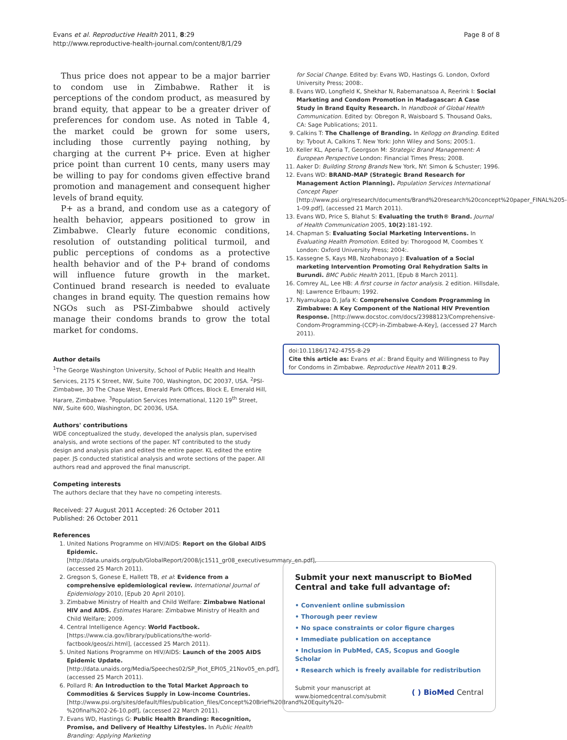Evans et al. Reproductive Health 2011, 8:29
http://www.reproductive-health-journal.com/content/8/1/29
Page 8 of 8
Thus price does not appear to be a major barrier to condom use in Zimbabwe. Rather it is perceptions of the condom product, as measured by brand equity, that appear to be a greater driver of preferences for condom use. As noted in Table 4, the market could be grown for some users, including those currently paying nothing, by charging at the current P+ price. Even at higher price point than current 10 cents, many users may be willing to pay for condoms given effective brand promotion and management and consequent higher levels of brand equity.
P+ as a brand, and condom use as a category of health behavior, appears positioned to grow in Zimbabwe. Clearly future economic conditions, resolution of outstanding political turmoil, and public perceptions of condoms as a protective health behavior and of the P+ brand of condoms will influence future growth in the market. Continued brand research is needed to evaluate changes in brand equity. The question remains how NGOs such as PSI-Zimbabwe should actively manage their condoms brands to grow the total market for condoms.
Author details
<sup>1</sup> The George Washington University, School of Public Health and Health Services, 2175 K Street, NW, Suite 700, Washington, DC 20037, USA. <sup>2</sup>PSI-Zimbabwe, 30 The Chase West, Emerald Park Offices, Block E, Emerald Hill, Harare, Zimbabwe. <sup>3</sup>Population Services International, 1120 19<sup>th</sup> Street, NW, Suite 600, Washington, DC 20036, USA.
Authors' contributions
WDE conceptualized the study, developed the analysis plan, supervised analysis, and wrote sections of the paper. NT contributed to the study design and analysis plan and edited the entire paper. KL edited the entire paper. JS conducted statistical analysis and wrote sections of the paper. All authors read and approved the final manuscript.
Competing interests
The authors declare that they have no competing interests.
Received: 27 August 2011 Accepted: 26 October 2011
Published: 26 October 2011
References
1. United Nations Programme on HIV/AIDS: Report on the Global AIDS Epidemic.[http://data.unaids.org/pub/GlobalReport/2008/jc1511_gr08_executivesummary_en.pdf], (accessed 25 March 2011).
2. Gregson S, Gonese E, Hallett TB, et al: Evidence from a comprehensive epidemiological review. International Journal of Epidemiology 2010, [Epub 20 April 2010].
3. Zimbabwe Ministry of Health and Child Welfare: Zimbabwe National HIV and AIDS. Estimates Harare: Zimbabwe Ministry of Health and Child Welfare; 2009.
4. Central Intelligence Agency: World Factbook. [https://www.cia.gov/library/publications/the-world-factbook/geos/zi.html], (accessed 25 March 2011).
5. United Nations Programme on HIV/AIDS: Launch of the 2005 AIDS Epidemic Update.[http://data.unaids.org/Media/Speeches02/SP_Piot_EPI05_21Nov05_en.pdf], (accessed 25 March 2011).
6. Pollard R: An Introduction to the Total Market Approach to Commodities & Services Supply in Low-income Countries. [http://www.psi.org/sites/default/files/publication_files/Concept%20Brief%20Brand%20Equity%20-%20final%202-26-10.pdf], (accessed 22 March 2011).
7. Evans WD, Hastings G: Public Health Branding: Recognition, Promise, and Delivery of Healthy Lifestyles. In Public Health Branding: Applying Marketing
for Social Change. Edited by: Evans WD, Hastings G. London, Oxford University Press; 2008:.
8. Evans WD, Longfield K, Shekhar N, Rabemanatsoa A, Reerink I: Social Marketing and Condom Promotion in Madagascar: A Case Study in Brand Equity Research. In Handbook of Global Health Communication. Edited by: Obregon R, Waisboard S. Thousand Oaks, CA: Sage Publications; 2011.
9. Calkins T: The Challenge of Branding. In Kellogg on Branding. Edited by: Tybout A, Calkins T. New York: John Wiley and Sons; 2005:1.
10. Keller KL, Aperia T, Georgson M: Strategic Brand Management: A European Perspective London: Financial Times Press; 2008.
11. Aaker D: Building Strong Brands New York, NY: Simon & Schuster; 1996.
12. Evans WD: BRAND-MAP (Strategic Brand Research for Management Action Planning). Population Services International Concept Paper [http://www.psi.org/research/documents/Brand%20research%20concept%20paper_FINAL%205-1-09.pdf], (accessed 21 March 2011).
13. Evans WD, Price S, Blahut S: Evaluating the truth® Brand. Journal of Health Communication 2005, 10(2):181-192.
14. Chapman S: Evaluating Social Marketing Interventions. In Evaluating Health Promotion. Edited by: Thorogood M, Coombes Y. London: Oxford University Press; 2004:.
15. Kassegne S, Kays MB, Nzohabonayo J: Evaluation of a Social marketing Intervention Promoting Oral Rehydration Salts in Burundi. BMC Public Health 2011, [Epub 8 March 2011].
16. Comrey AL, Lee HB: A first course in factor analysis. 2 edition. Hillsdale, NJ: Lawrence Erlbaum; 1992.
17. Nyamukapa D, Jafa K: Comprehensive Condom Programming in Zimbabwe: A Key Component of the National HIV Prevention Response. [http://www.docstoc.com/docs/23988123/Comprehensive-Condom-Programming-(CCP)-in-Zimbabwe-A-Key], (accessed 27 March 2011).
doi:10.1186/1742-4755-8-29
Cite this article as: Evans et al.: Brand Equity and Willingness to Pay for Condoms in Zimbabwe. Reproductive Health 2011 8:29.
Submit your next manuscript to BioMed Central and take full advantage of:
• Convenient online submission
• Thorough peer review
• No space constraints or color figure charges
• Immediate publication on acceptance
• Inclusion in PubMed, CAS, Scopus and Google Scholar
• Research which is freely available for redistribution
Submit your manuscript at
www.biomedcentral.com/submit
( ) BioMed Central